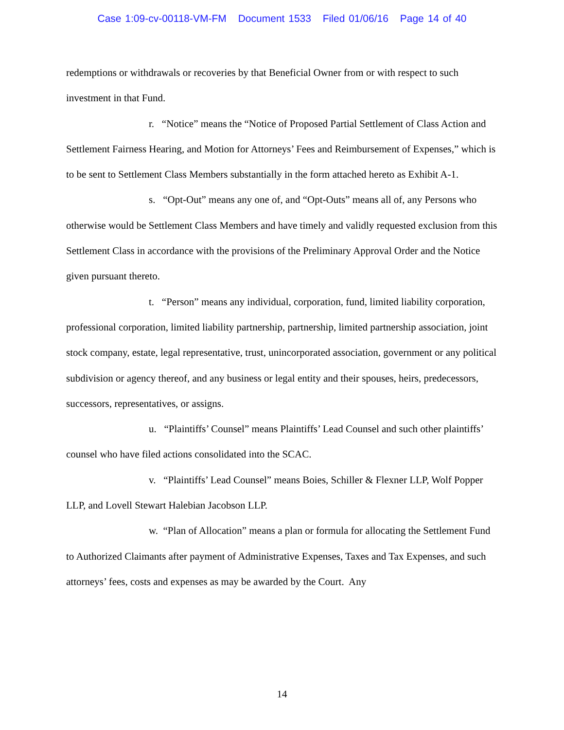Case 1:09-cv-00118-VM-FM Document 1533 Filed 01/06/16 Page 14 of 40
redemptions or withdrawals or recoveries by that Beneficial Owner from or with respect to such investment in that Fund.
r. “Notice” means the “Notice of Proposed Partial Settlement of Class Action and Settlement Fairness Hearing, and Motion for Attorneys’ Fees and Reimbursement of Expenses,” which is to be sent to Settlement Class Members substantially in the form attached hereto as Exhibit A-1.
s. “Opt-Out” means any one of, and “Opt-Outs” means all of, any Persons who otherwise would be Settlement Class Members and have timely and validly requested exclusion from this Settlement Class in accordance with the provisions of the Preliminary Approval Order and the Notice given pursuant thereto.
t. “Person” means any individual, corporation, fund, limited liability corporation, professional corporation, limited liability partnership, partnership, limited partnership association, joint stock company, estate, legal representative, trust, unincorporated association, government or any political subdivision or agency thereof, and any business or legal entity and their spouses, heirs, predecessors, successors, representatives, or assigns.
u. “Plaintiffs’ Counsel” means Plaintiffs’ Lead Counsel and such other plaintiffs’ counsel who have filed actions consolidated into the SCAC.
v. “Plaintiffs’ Lead Counsel” means Boies, Schiller & Flexner LLP, Wolf Popper LLP, and Lovell Stewart Halebian Jacobson LLP.
w. “Plan of Allocation” means a plan or formula for allocating the Settlement Fund to Authorized Claimants after payment of Administrative Expenses, Taxes and Tax Expenses, and such attorneys’ fees, costs and expenses as may be awarded by the Court. Any
14